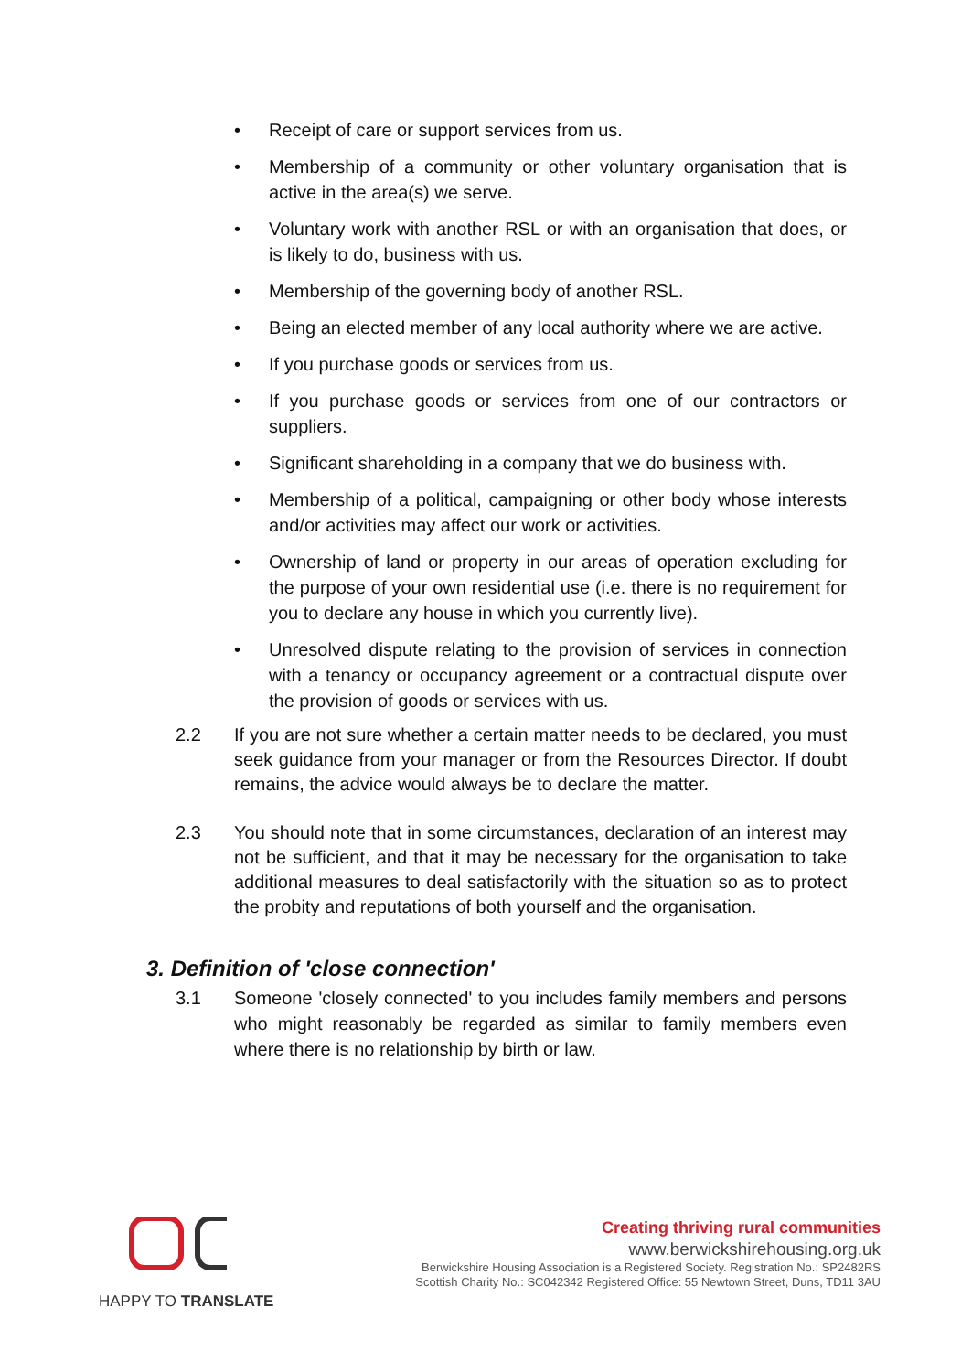• Receipt of care or support services from us.
• Membership of a community or other voluntary organisation that is active in the area(s) we serve.
• Voluntary work with another RSL or with an organisation that does, or is likely to do, business with us.
• Membership of the governing body of another RSL.
• Being an elected member of any local authority where we are active.
• If you purchase goods or services from us.
• If you purchase goods or services from one of our contractors or suppliers.
• Significant shareholding in a company that we do business with.
• Membership of a political, campaigning or other body whose interests and/or activities may affect our work or activities.
• Ownership of land or property in our areas of operation excluding for the purpose of your own residential use (i.e. there is no requirement for you to declare any house in which you currently live).
• Unresolved dispute relating to the provision of services in connection with a tenancy or occupancy agreement or a contractual dispute over the provision of goods or services with us.
2.2 If you are not sure whether a certain matter needs to be declared, you must seek guidance from your manager or from the Resources Director. If doubt remains, the advice would always be to declare the matter.
2.3 You should note that in some circumstances, declaration of an interest may not be sufficient, and that it may be necessary for the organisation to take additional measures to deal satisfactorily with the situation so as to protect the probity and reputations of both yourself and the organisation.
3. Definition of 'close connection'
3.1 Someone 'closely connected' to you includes family members and persons who might reasonably be regarded as similar to family members even where there is no relationship by birth or law.
HAPPY TO TRANSLATE
Creating thriving rural communities
www.berwickshirehousing.org.uk
Berwickshire Housing Association is a Registered Society. Registration No.: SP2482RS
Scottish Charity No.: SC042342 Registered Office: 55 Newtown Street, Duns, TD11 3AU